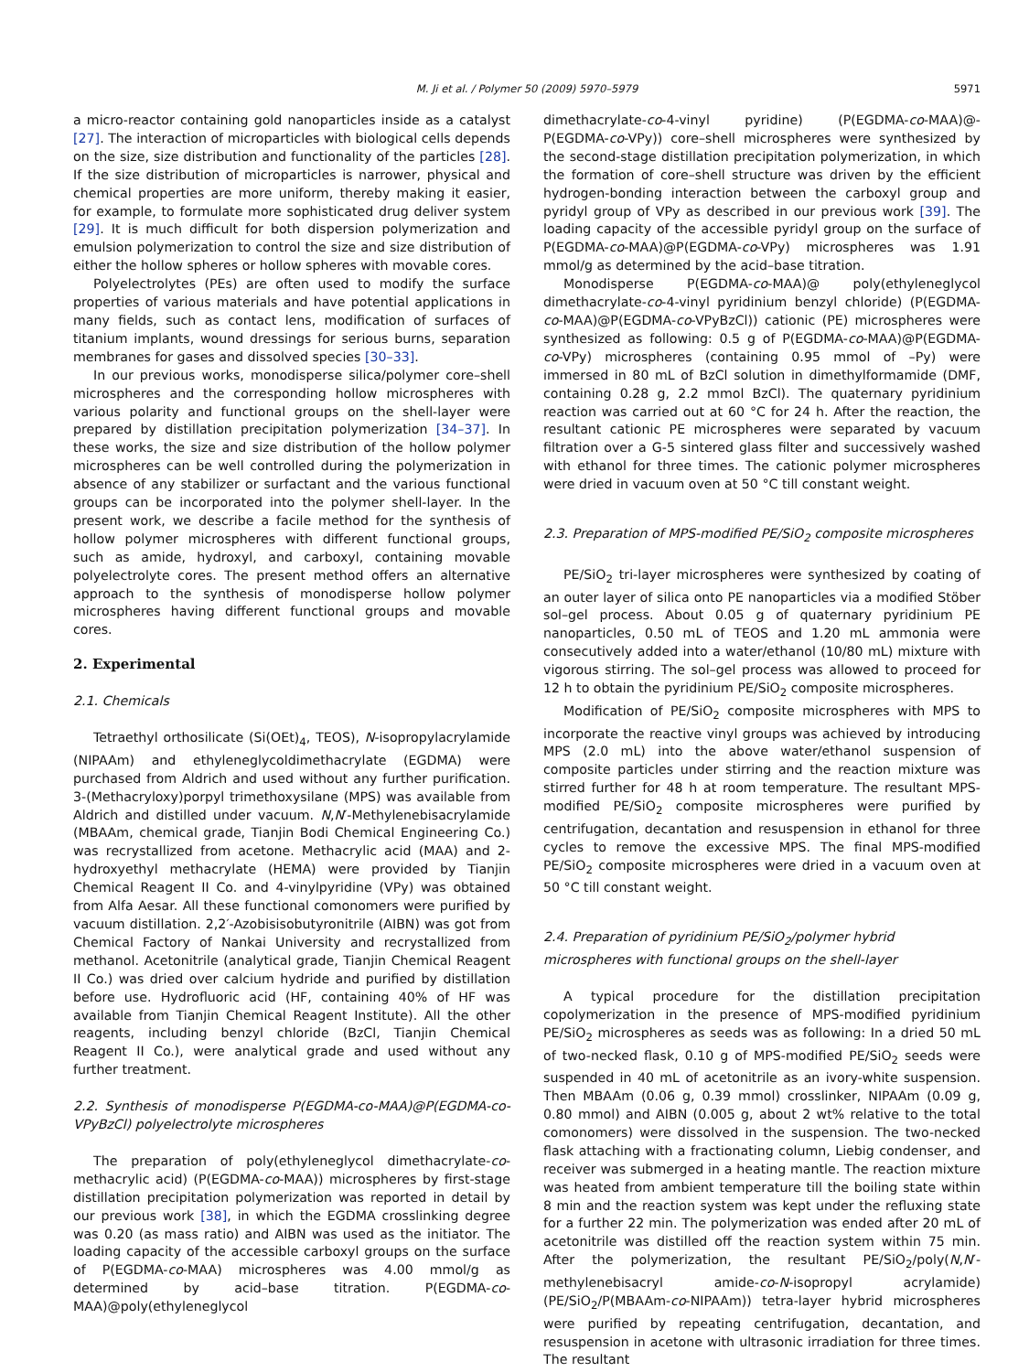M. Ji et al. / Polymer 50 (2009) 5970–5979
5971
a micro-reactor containing gold nanoparticles inside as a catalyst [27]. The interaction of microparticles with biological cells depends on the size, size distribution and functionality of the particles [28]. If the size distribution of microparticles is narrower, physical and chemical properties are more uniform, thereby making it easier, for example, to formulate more sophisticated drug deliver system [29]. It is much difficult for both dispersion polymerization and emulsion polymerization to control the size and size distribution of either the hollow spheres or hollow spheres with movable cores.
Polyelectrolytes (PEs) are often used to modify the surface properties of various materials and have potential applications in many fields, such as contact lens, modification of surfaces of titanium implants, wound dressings for serious burns, separation membranes for gases and dissolved species [30–33].
In our previous works, monodisperse silica/polymer core–shell microspheres and the corresponding hollow microspheres with various polarity and functional groups on the shell-layer were prepared by distillation precipitation polymerization [34–37]. In these works, the size and size distribution of the hollow polymer microspheres can be well controlled during the polymerization in absence of any stabilizer or surfactant and the various functional groups can be incorporated into the polymer shell-layer. In the present work, we describe a facile method for the synthesis of hollow polymer microspheres with different functional groups, such as amide, hydroxyl, and carboxyl, containing movable polyelectrolyte cores. The present method offers an alternative approach to the synthesis of monodisperse hollow polymer microspheres having different functional groups and movable cores.
2. Experimental
2.1. Chemicals
Tetraethyl orthosilicate (Si(OEt)<sub>4</sub>, TEOS), N-isopropylacrylamide (NIPAAm) and ethyleneglycoldimethacrylate (EGDMA) were purchased from Aldrich and used without any further purification. 3-(Methacryloxy)porpyl trimethoxysilane (MPS) was available from Aldrich and distilled under vacuum. N,N′-Methylenebisacrylamide (MBAAm, chemical grade, Tianjin Bodi Chemical Engineering Co.) was recrystallized from acetone. Methacrylic acid (MAA) and 2-hydroxyethyl methacrylate (HEMA) were provided by Tianjin Chemical Reagent II Co. and 4-vinylpyridine (VPy) was obtained from Alfa Aesar. All these functional comonomers were purified by vacuum distillation. 2,2′-Azobisisobutyronitrile (AIBN) was got from Chemical Factory of Nankai University and recrystallized from methanol. Acetonitrile (analytical grade, Tianjin Chemical Reagent II Co.) was dried over calcium hydride and purified by distillation before use. Hydrofluoric acid (HF, containing 40% of HF was available from Tianjin Chemical Reagent Institute). All the other reagents, including benzyl chloride (BzCl, Tianjin Chemical Reagent II Co.), were analytical grade and used without any further treatment.
2.2. Synthesis of monodisperse P(EGDMA-co-MAA)@P(EGDMA-co-VPyBzCl) polyelectrolyte microspheres
The preparation of poly(ethyleneglycol dimethacrylate-co-methacrylic acid) (P(EGDMA-co-MAA)) microspheres by first-stage distillation precipitation polymerization was reported in detail by our previous work [38], in which the EGDMA crosslinking degree was 0.20 (as mass ratio) and AIBN was used as the initiator. The loading capacity of the accessible carboxyl groups on the surface of P(EGDMA-co-MAA) microspheres was 4.00 mmol/g as determined by acid–base titration. P(EGDMA-co-MAA)@poly(ethyleneglycol
dimethacrylate-co-4-vinyl pyridine) (P(EGDMA-co-MAA)@-P(EGDMA-co-VPy)) core–shell microspheres were synthesized by the second-stage distillation precipitation polymerization, in which the formation of core–shell structure was driven by the efficient hydrogen-bonding interaction between the carboxyl group and pyridyl group of VPy as described in our previous work [39]. The loading capacity of the accessible pyridyl group on the surface of P(EGDMA-co-MAA)@P(EGDMA-co-VPy) microspheres was 1.91 mmol/g as determined by the acid–base titration.
Monodisperse P(EGDMA-co-MAA)@ poly(ethyleneglycol dimethacrylate-co-4-vinyl pyridinium benzyl chloride) (P(EGDMA-co-MAA)@P(EGDMA-co-VPyBzCl)) cationic (PE) microspheres were synthesized as following: 0.5 g of P(EGDMA-co-MAA)@P(EGDMA-co-VPy) microspheres (containing 0.95 mmol of –Py) were immersed in 80 mL of BzCl solution in dimethylformamide (DMF, containing 0.28 g, 2.2 mmol BzCl). The quaternary pyridinium reaction was carried out at 60 °C for 24 h. After the reaction, the resultant cationic PE microspheres were separated by vacuum filtration over a G-5 sintered glass filter and successively washed with ethanol for three times. The cationic polymer microspheres were dried in vacuum oven at 50 °C till constant weight.
2.3. Preparation of MPS-modified PE/SiO<sub>2</sub> composite microspheres
PE/SiO<sub>2</sub> tri-layer microspheres were synthesized by coating of an outer layer of silica onto PE nanoparticles via a modified Stöber sol–gel process. About 0.05 g of quaternary pyridinium PE nanoparticles, 0.50 mL of TEOS and 1.20 mL ammonia were consecutively added into a water/ethanol (10/80 mL) mixture with vigorous stirring. The sol–gel process was allowed to proceed for 12 h to obtain the pyridinium PE/SiO<sub>2</sub> composite microspheres.
Modification of PE/SiO<sub>2</sub> composite microspheres with MPS to incorporate the reactive vinyl groups was achieved by introducing MPS (2.0 mL) into the above water/ethanol suspension of composite particles under stirring and the reaction mixture was stirred further for 48 h at room temperature. The resultant MPS-modified PE/SiO<sub>2</sub> composite microspheres were purified by centrifugation, decantation and resuspension in ethanol for three cycles to remove the excessive MPS. The final MPS-modified PE/SiO<sub>2</sub> composite microspheres were dried in a vacuum oven at 50 °C till constant weight.
2.4. Preparation of pyridinium PE/SiO<sub>2</sub>/polymer hybrid
microspheres with functional groups on the shell-layer
A typical procedure for the distillation precipitation copolymerization in the presence of MPS-modified pyridinium PE/SiO<sub>2</sub> microspheres as seeds was as following: In a dried 50 mL of two-necked flask, 0.10 g of MPS-modified PE/SiO<sub>2</sub> seeds were suspended in 40 mL of acetonitrile as an ivory-white suspension. Then MBAAm (0.06 g, 0.39 mmol) crosslinker, NIPAAm (0.09 g, 0.80 mmol) and AIBN (0.005 g, about 2 wt% relative to the total comonomers) were dissolved in the suspension. The two-necked flask attaching with a fractionating column, Liebig condenser, and receiver was submerged in a heating mantle. The reaction mixture was heated from ambient temperature till the boiling state within 8 min and the reaction system was kept under the refluxing state for a further 22 min. The polymerization was ended after 20 mL of acetonitrile was distilled off the reaction system within 75 min. After the polymerization, the resultant PE/SiO<sub>2</sub>/poly(N,N′-methylenebisacryl amide-co-N-isopropyl acrylamide) (PE/SiO<sub>2</sub>/P(MBAAm-co-NIPAAm)) tetra-layer hybrid microspheres were purified by repeating centrifugation, decantation, and resuspension in acetone with ultrasonic irradiation for three times. The resultant